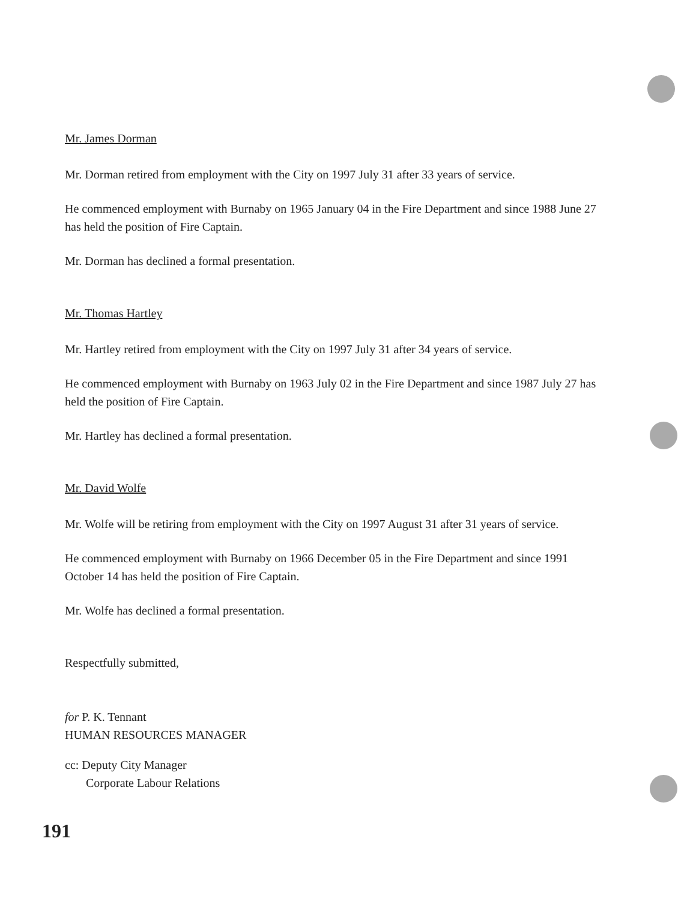Mr. James Dorman
Mr. Dorman retired from employment with the City on 1997 July 31 after 33 years of service.
He commenced employment with Burnaby on 1965 January 04 in the Fire Department and since 1988 June 27 has held the position of Fire Captain.
Mr. Dorman has declined a formal presentation.
Mr. Thomas Hartley
Mr. Hartley retired from employment with the City on 1997 July 31 after 34 years of service.
He commenced employment with Burnaby on 1963 July 02 in the Fire Department and since 1987 July 27 has held the position of Fire Captain.
Mr. Hartley has declined a formal presentation.
Mr. David Wolfe
Mr. Wolfe will be retiring from employment with the City on 1997 August 31 after 31 years of service.
He commenced employment with Burnaby on 1966 December 05 in the Fire Department and since 1991 October 14 has held the position of Fire Captain.
Mr. Wolfe has declined a formal presentation.
Respectfully submitted,
for P. K. Tennant
HUMAN RESOURCES MANAGER
cc: Deputy City Manager
Corporate Labour Relations
191